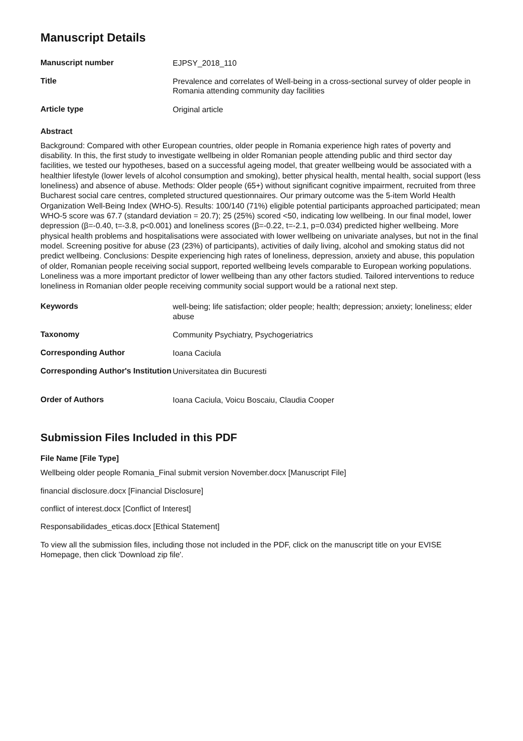Manuscript Details
| Manuscript number | EJPSY_2018_110 |
| Title | Prevalence and correlates of Well-being in a cross-sectional survey of older people in Romania attending community day facilities |
| Article type | Original article |
Abstract
Background: Compared with other European countries, older people in Romania experience high rates of poverty and disability. In this, the first study to investigate wellbeing in older Romanian people attending public and third sector day facilities, we tested our hypotheses, based on a successful ageing model, that greater wellbeing would be associated with a healthier lifestyle (lower levels of alcohol consumption and smoking), better physical health, mental health, social support (less loneliness) and absence of abuse. Methods: Older people (65+) without significant cognitive impairment, recruited from three Bucharest social care centres, completed structured questionnaires. Our primary outcome was the 5-item World Health Organization Well-Being Index (WHO-5). Results: 100/140 (71%) eligible potential participants approached participated; mean WHO-5 score was 67.7 (standard deviation = 20.7); 25 (25%) scored <50, indicating low wellbeing. In our final model, lower depression (β=-0.40, t=-3.8, p<0.001) and loneliness scores (β=-0.22, t=-2.1, p=0.034) predicted higher wellbeing. More physical health problems and hospitalisations were associated with lower wellbeing on univariate analyses, but not in the final model. Screening positive for abuse (23 (23%) of participants), activities of daily living, alcohol and smoking status did not predict wellbeing. Conclusions: Despite experiencing high rates of loneliness, depression, anxiety and abuse, this population of older, Romanian people receiving social support, reported wellbeing levels comparable to European working populations. Loneliness was a more important predictor of lower wellbeing than any other factors studied. Tailored interventions to reduce loneliness in Romanian older people receiving community social support would be a rational next step.
| Keywords | well-being; life satisfaction; older people; health; depression; anxiety; loneliness; elder abuse |
| Taxonomy | Community Psychiatry, Psychogeriatrics |
| Corresponding Author | Ioana Caciula |
| Corresponding Author's Institution | Universitatea din Bucuresti |
| Order of Authors | Ioana Caciula, Voicu Boscaiu, Claudia Cooper |
Submission Files Included in this PDF
File Name [File Type]
Wellbeing older people Romania_Final submit version November.docx [Manuscript File]
financial disclosure.docx [Financial Disclosure]
conflict of interest.docx [Conflict of Interest]
Responsabilidades_eticas.docx [Ethical Statement]
To view all the submission files, including those not included in the PDF, click on the manuscript title on your EVISE Homepage, then click 'Download zip file'.